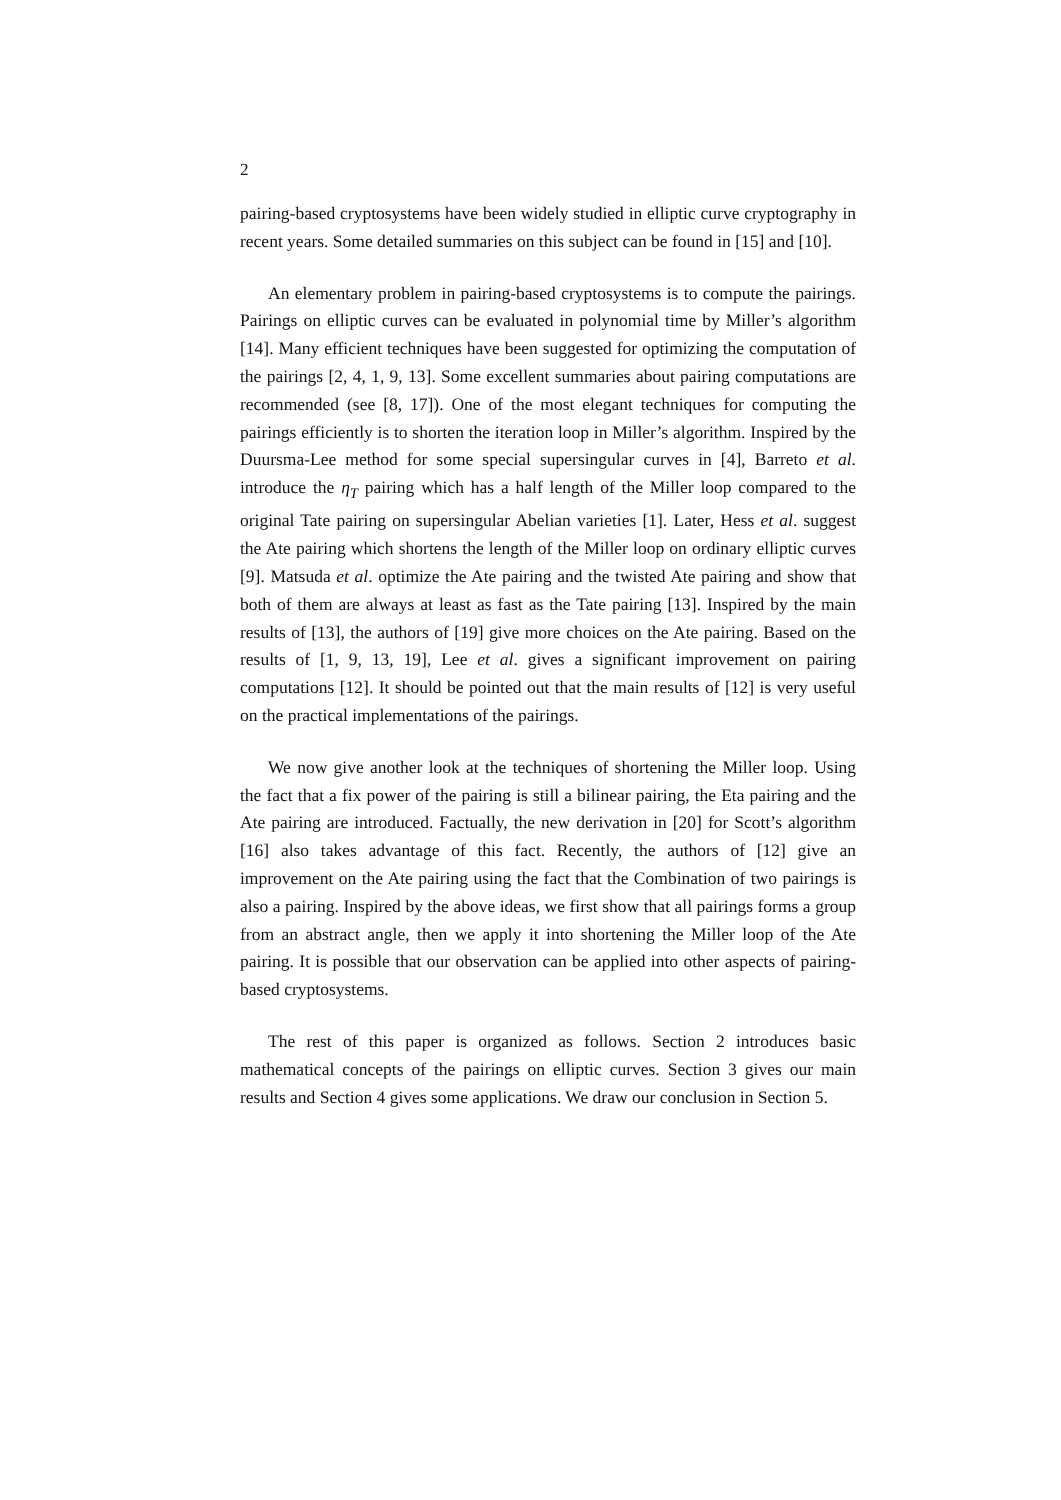2
pairing-based cryptosystems have been widely studied in elliptic curve cryptography in recent years. Some detailed summaries on this subject can be found in [15] and [10].
An elementary problem in pairing-based cryptosystems is to compute the pairings. Pairings on elliptic curves can be evaluated in polynomial time by Miller’s algorithm [14]. Many efficient techniques have been suggested for optimizing the computation of the pairings [2, 4, 1, 9, 13]. Some excellent summaries about pairing computations are recommended (see [8, 17]). One of the most elegant techniques for computing the pairings efficiently is to shorten the iteration loop in Miller’s algorithm. Inspired by the Duursma-Lee method for some special supersingular curves in [4], Barreto et al. introduce the η<sub>T</sub> pairing which has a half length of the Miller loop compared to the original Tate pairing on supersingular Abelian varieties [1]. Later, Hess et al. suggest the Ate pairing which shortens the length of the Miller loop on ordinary elliptic curves [9]. Matsuda et al. optimize the Ate pairing and the twisted Ate pairing and show that both of them are always at least as fast as the Tate pairing [13]. Inspired by the main results of [13], the authors of [19] give more choices on the Ate pairing. Based on the results of [1, 9, 13, 19], Lee et al. gives a significant improvement on pairing computations [12]. It should be pointed out that the main results of [12] is very useful on the practical implementations of the pairings.
We now give another look at the techniques of shortening the Miller loop. Using the fact that a fix power of the pairing is still a bilinear pairing, the Eta pairing and the Ate pairing are introduced. Factually, the new derivation in [20] for Scott’s algorithm [16] also takes advantage of this fact. Recently, the authors of [12] give an improvement on the Ate pairing using the fact that the Combination of two pairings is also a pairing. Inspired by the above ideas, we first show that all pairings forms a group from an abstract angle, then we apply it into shortening the Miller loop of the Ate pairing. It is possible that our observation can be applied into other aspects of pairing-based cryptosystems.
The rest of this paper is organized as follows. Section 2 introduces basic mathematical concepts of the pairings on elliptic curves. Section 3 gives our main results and Section 4 gives some applications. We draw our conclusion in Section 5.